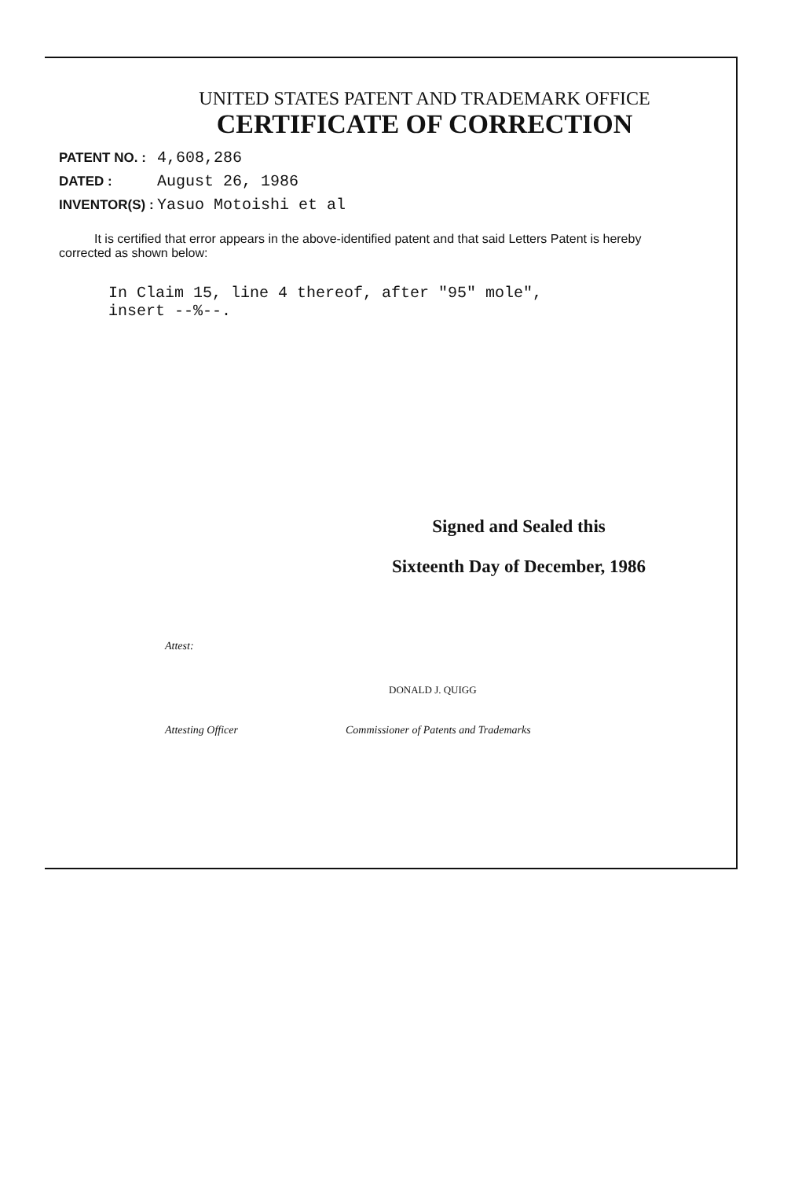UNITED STATES PATENT AND TRADEMARK OFFICE
CERTIFICATE OF CORRECTION
PATENT NO. : 4,608,286
DATED : August 26, 1986
INVENTOR(S) : Yasuo Motoishi et al
It is certified that error appears in the above-identified patent and that said Letters Patent is hereby corrected as shown below:
In Claim 15, line 4 thereof, after "95" mole",
insert --%--.
Signed and Sealed this
Sixteenth Day of December, 1986
Attest:
DONALD J. QUIGG
Attesting Officer Commissioner of Patents and Trademarks